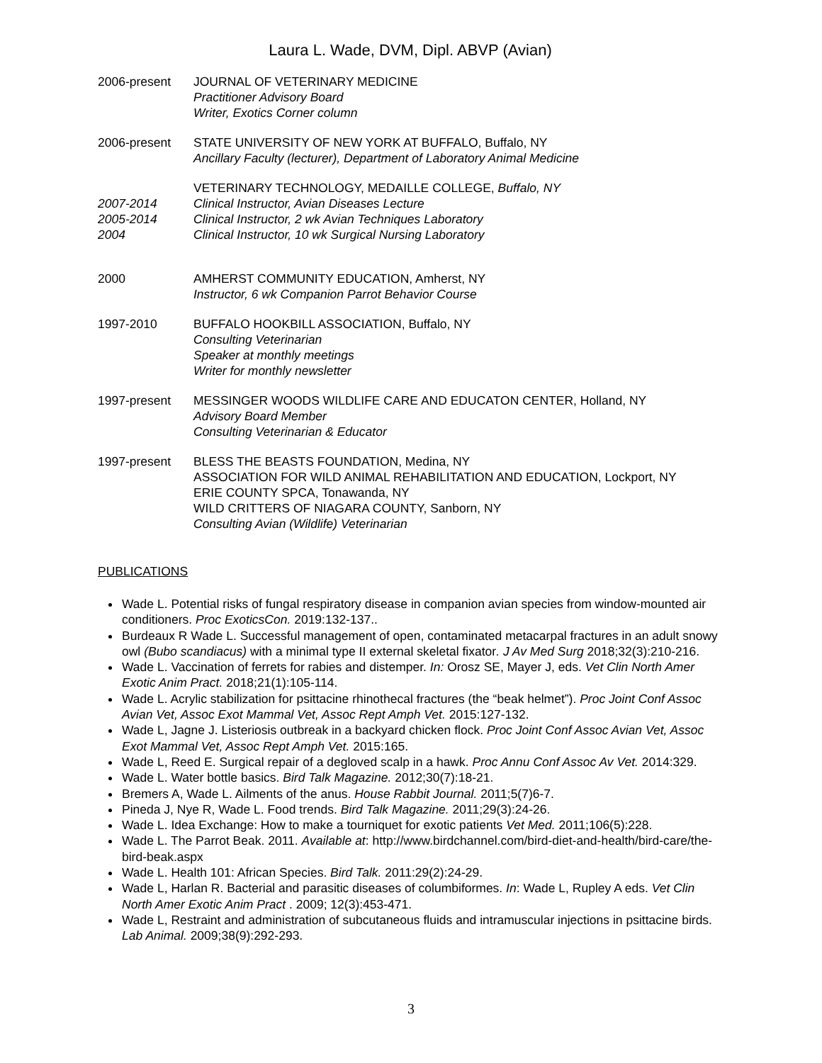Laura L. Wade, DVM, Dipl. ABVP (Avian)
2006-present JOURNAL OF VETERINARY MEDICINE
Practitioner Advisory Board
Writer, Exotics Corner column
2006-present STATE UNIVERSITY OF NEW YORK AT BUFFALO, Buffalo, NY
Ancillary Faculty (lecturer), Department of Laboratory Animal Medicine
2007-2014
2005-2014
2004
VETERINARY TECHNOLOGY, MEDAILLE COLLEGE, Buffalo, NY
Clinical Instructor, Avian Diseases Lecture
Clinical Instructor, 2 wk Avian Techniques Laboratory
Clinical Instructor, 10 wk Surgical Nursing Laboratory
2000 AMHERST COMMUNITY EDUCATION, Amherst, NY
Instructor, 6 wk Companion Parrot Behavior Course
1997-2010 BUFFALO HOOKBILL ASSOCIATION, Buffalo, NY
Consulting Veterinarian
Speaker at monthly meetings
Writer for monthly newsletter
1997-present MESSINGER WOODS WILDLIFE CARE AND EDUCATON CENTER, Holland, NY
Advisory Board Member
Consulting Veterinarian & Educator
1997-present BLESS THE BEASTS FOUNDATION, Medina, NY
ASSOCIATION FOR WILD ANIMAL REHABILITATION AND EDUCATION, Lockport, NY
ERIE COUNTY SPCA, Tonawanda, NY
WILD CRITTERS OF NIAGARA COUNTY, Sanborn, NY
Consulting Avian (Wildlife) Veterinarian
PUBLICATIONS
Wade L. Potential risks of fungal respiratory disease in companion avian species from window-mounted air conditioners. Proc ExoticsCon. 2019:132-137..
Burdeaux R Wade L. Successful management of open, contaminated metacarpal fractures in an adult snowy owl (Bubo scandiacus) with a minimal type II external skeletal fixator. J Av Med Surg 2018;32(3):210-216.
Wade L. Vaccination of ferrets for rabies and distemper. In: Orosz SE, Mayer J, eds. Vet Clin North Amer Exotic Anim Pract. 2018;21(1):105-114.
Wade L. Acrylic stabilization for psittacine rhinothecal fractures (the “beak helmet”). Proc Joint Conf Assoc Avian Vet, Assoc Exot Mammal Vet, Assoc Rept Amph Vet. 2015:127-132.
Wade L, Jagne J. Listeriosis outbreak in a backyard chicken flock. Proc Joint Conf Assoc Avian Vet, Assoc Exot Mammal Vet, Assoc Rept Amph Vet. 2015:165.
Wade L, Reed E. Surgical repair of a degloved scalp in a hawk. Proc Annu Conf Assoc Av Vet. 2014:329.
Wade L. Water bottle basics. Bird Talk Magazine. 2012;30(7):18-21.
Bremers A, Wade L. Ailments of the anus. House Rabbit Journal. 2011;5(7)6-7.
Pineda J, Nye R, Wade L. Food trends. Bird Talk Magazine. 2011;29(3):24-26.
Wade L. Idea Exchange: How to make a tourniquet for exotic patients Vet Med. 2011;106(5):228.
Wade L. The Parrot Beak. 2011. Available at: http://www.birdchannel.com/bird-diet-and-health/bird-care/the-bird-beak.aspx
Wade L. Health 101: African Species. Bird Talk. 2011:29(2):24-29.
Wade L, Harlan R. Bacterial and parasitic diseases of columbiformes. In: Wade L, Rupley A eds. Vet Clin North Amer Exotic Anim Pract . 2009; 12(3):453-471.
Wade L, Restraint and administration of subcutaneous fluids and intramuscular injections in psittacine birds. Lab Animal. 2009;38(9):292-293.
3